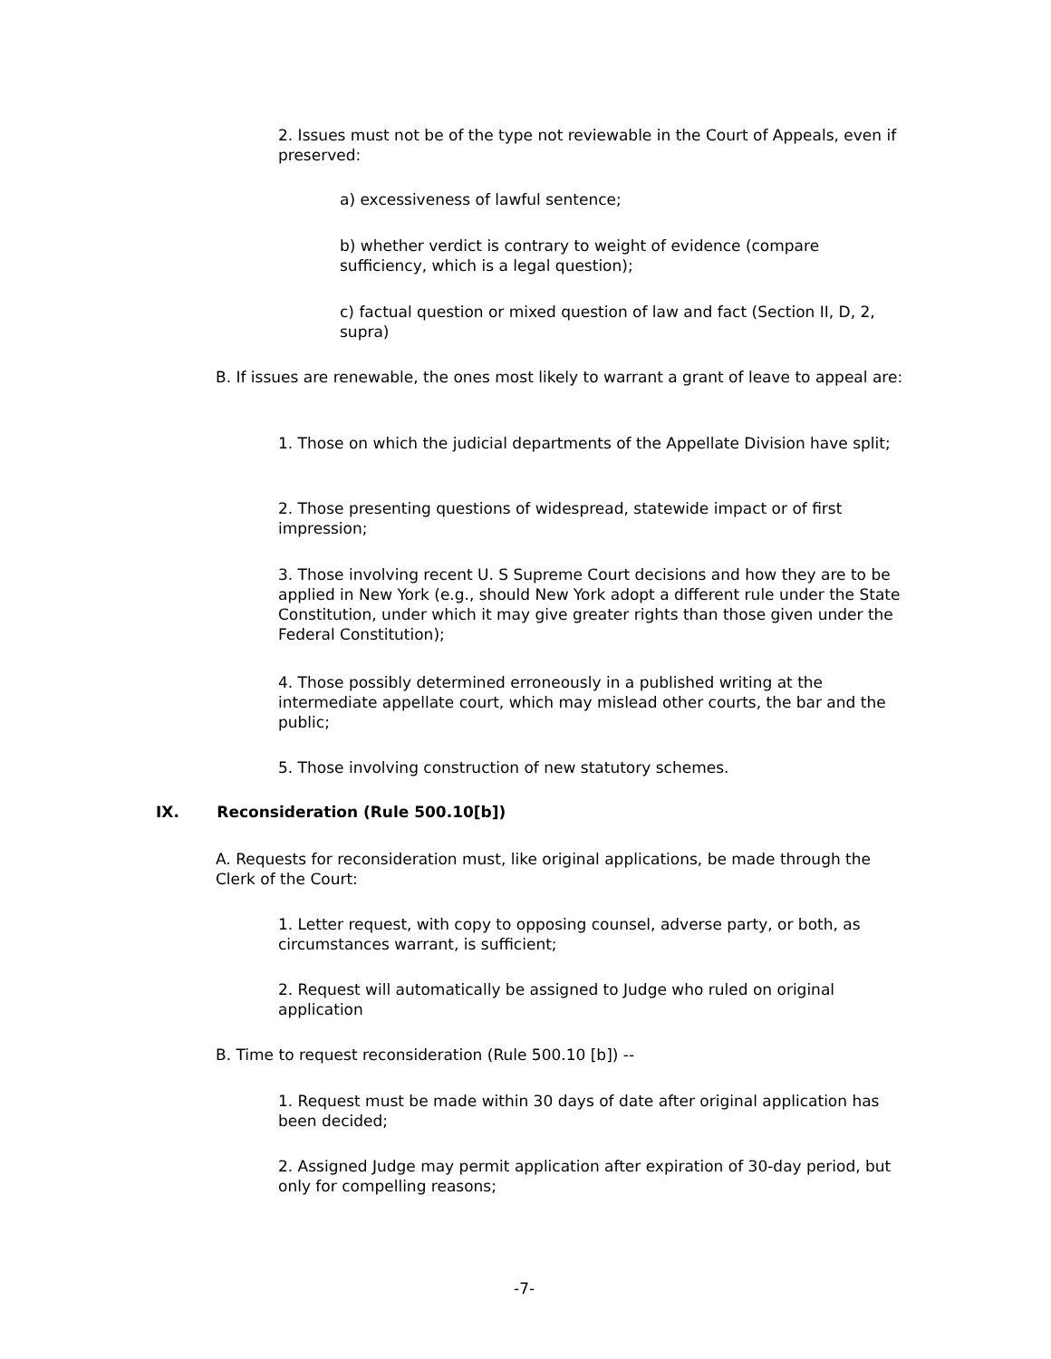2. Issues must not be of the type not reviewable in the Court of Appeals, even if preserved:
a) excessiveness of lawful sentence;
b) whether verdict is contrary to weight of evidence (compare sufficiency, which is a legal question);
c) factual question or mixed question of law and fact (Section II, D, 2, supra)
B. If issues are renewable, the ones most likely to warrant a grant of leave to appeal are:
1. Those on which the judicial departments of the Appellate Division have split;
2. Those presenting questions of widespread, statewide impact or of first impression;
3. Those involving recent U. S Supreme Court decisions and how they are to be applied in New York (e.g., should New York adopt a different rule under the State Constitution, under which it may give greater rights than those given under the Federal Constitution);
4. Those possibly determined erroneously in a published writing at the intermediate appellate court, which may mislead other courts, the bar and the public;
5. Those involving construction of new statutory schemes.
IX. Reconsideration (Rule 500.10[b])
A. Requests for reconsideration must, like original applications, be made through the Clerk of the Court:
1. Letter request, with copy to opposing counsel, adverse party, or both, as circumstances warrant, is sufficient;
2. Request will automatically be assigned to Judge who ruled on original application
B. Time to request reconsideration (Rule 500.10 [b]) --
1. Request must be made within 30 days of date after original application has been decided;
2. Assigned Judge may permit application after expiration of 30-day period, but only for compelling reasons;
-7-